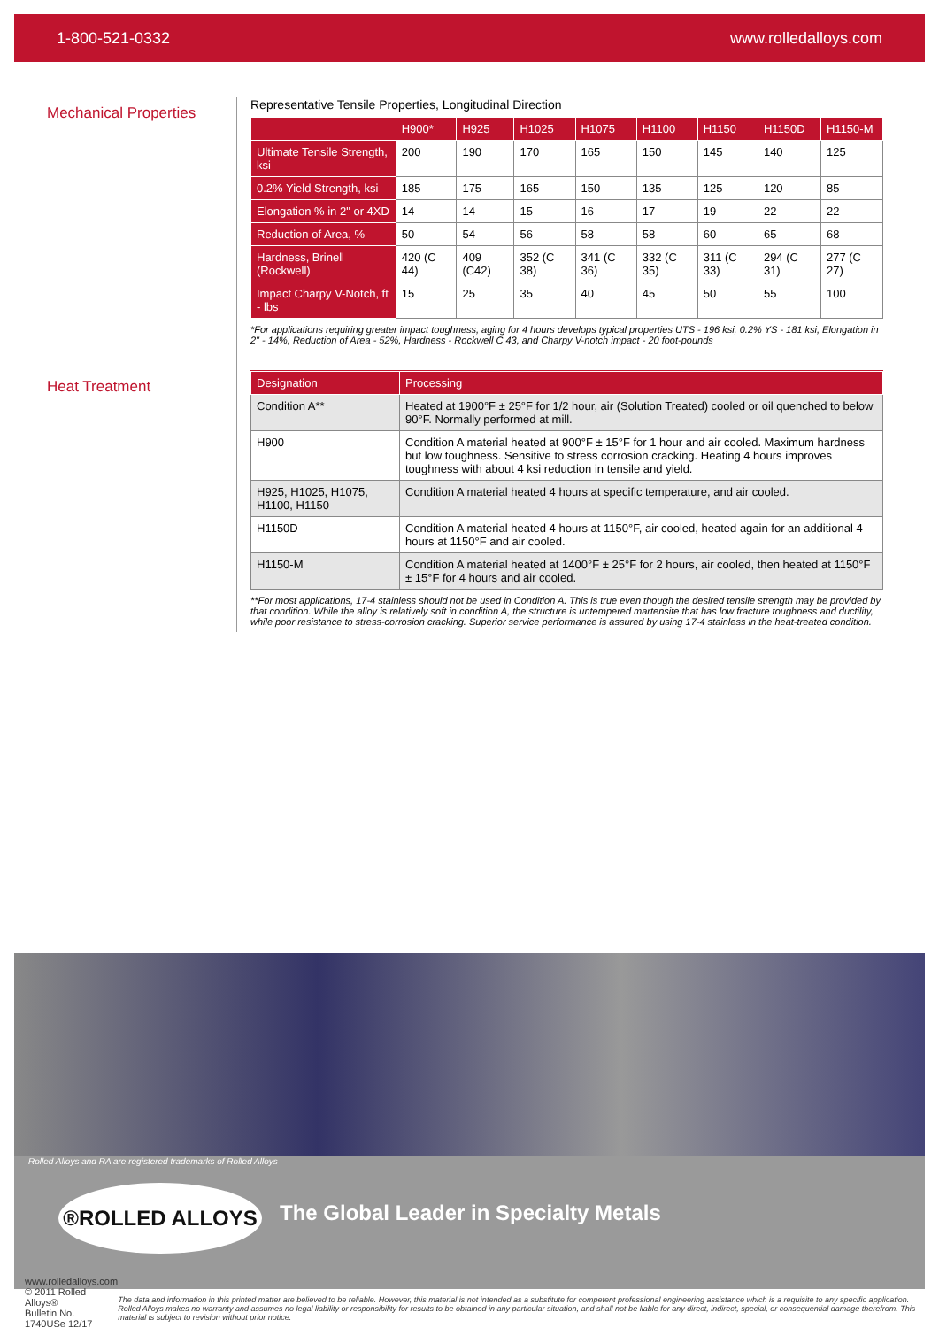1-800-521-0332 www.rolledalloys.com
Mechanical Properties
Representative Tensile Properties, Longitudinal Direction
| | H900* | H925 | H1025 | H1075 | H1100 | H1150 | H1150D | H1150-M |
| --- | --- | --- | --- | --- | --- | --- | --- | --- |
| Ultimate Tensile Strength, ksi | 200 | 190 | 170 | 165 | 150 | 145 | 140 | 125 |
| 0.2% Yield Strength, ksi | 185 | 175 | 165 | 150 | 135 | 125 | 120 | 85 |
| Elongation % in 2" or 4XD | 14 | 14 | 15 | 16 | 17 | 19 | 22 | 22 |
| Reduction of Area, % | 50 | 54 | 56 | 58 | 58 | 60 | 65 | 68 |
| Hardness, Brinell (Rockwell) | 420 (C 44) | 409 (C42) | 352 (C 38) | 341 (C 36) | 332 (C 35) | 311 (C 33) | 294 (C 31) | 277 (C 27) |
| Impact Charpy V-Notch, ft - lbs | 15 | 25 | 35 | 40 | 45 | 50 | 55 | 100 |
*For applications requiring greater impact toughness, aging for 4 hours develops typical properties UTS - 196 ksi, 0.2% YS - 181 ksi, Elongation in 2" - 14%, Reduction of Area - 52%, Hardness - Rockwell C 43, and Charpy V-notch impact - 20 foot-pounds
Heat Treatment
| Designation | Processing |
| --- | --- |
| Condition A** | Heated at 1900°F ± 25°F for 1/2 hour, air (Solution Treated) cooled or oil quenched to below 90°F. Normally performed at mill. |
| H900 | Condition A material heated at 900°F ± 15°F for 1 hour and air cooled. Maximum hardness but low toughness. Sensitive to stress corrosion cracking. Heating 4 hours improves toughness with about 4 ksi reduction in tensile and yield. |
| H925, H1025, H1075, H1100, H1150 | Condition A material heated 4 hours at specific temperature, and air cooled. |
| H1150D | Condition A material heated 4 hours at 1150°F, air cooled, heated again for an additional 4 hours at 1150°F and air cooled. |
| H1150-M | Condition A material heated at 1400°F ± 25°F for 2 hours, air cooled, then heated at 1150°F ± 15°F for 4 hours and air cooled. |
**For most applications, 17-4 stainless should not be used in Condition A. This is true even though the desired tensile strength may be provided by that condition. While the alloy is relatively soft in condition A, the structure is untempered martensite that has low fracture toughness and ductility, while poor resistance to stress-corrosion cracking. Superior service performance is assured by using 17-4 stainless in the heat-treated condition.
Rolled Alloys and RA are registered trademarks of Rolled Alloys
®ROLLED ALLOYS
The Global Leader in Specialty Metals
www.rolledalloys.com
© 2011 Rolled Alloys®
Bulletin No. 1740USe 12/17
The data and information in this printed matter are believed to be reliable. However, this material is not intended as a substitute for competent professional engineering assistance which is a requisite to any specific application. Rolled Alloys makes no warranty and assumes no legal liability or responsibility for results to be obtained in any particular situation, and shall not be liable for any direct, indirect, special, or consequential damage therefrom. This material is subject to revision without prior notice.